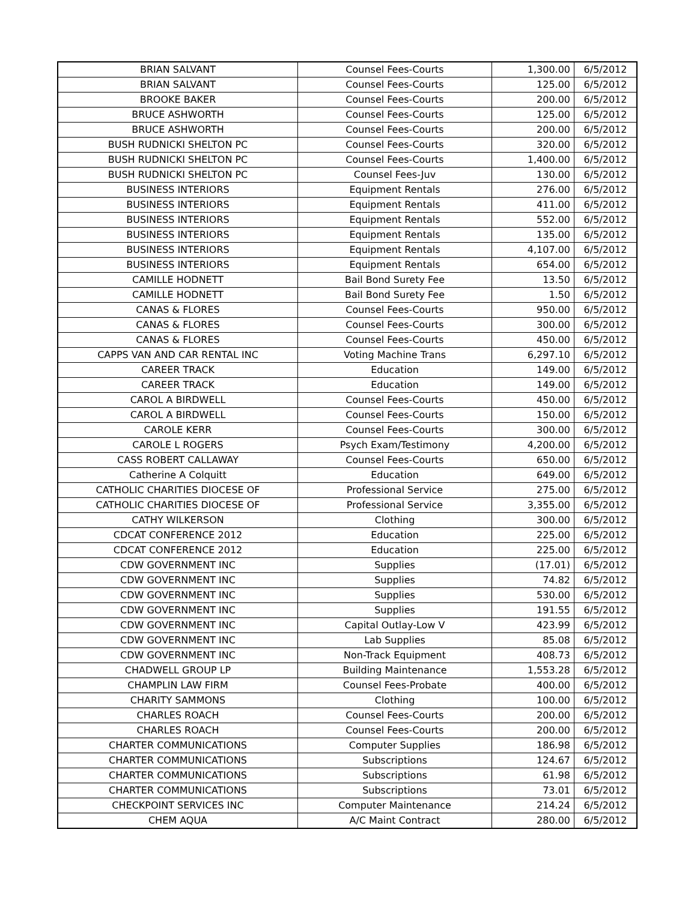| BRIAN SALVANT | Counsel Fees-Courts | 1,300.00 | 6/5/2012 |
| BRIAN SALVANT | Counsel Fees-Courts | 125.00 | 6/5/2012 |
| BROOKE BAKER | Counsel Fees-Courts | 200.00 | 6/5/2012 |
| BRUCE ASHWORTH | Counsel Fees-Courts | 125.00 | 6/5/2012 |
| BRUCE ASHWORTH | Counsel Fees-Courts | 200.00 | 6/5/2012 |
| BUSH RUDNICKI SHELTON PC | Counsel Fees-Courts | 320.00 | 6/5/2012 |
| BUSH RUDNICKI SHELTON PC | Counsel Fees-Courts | 1,400.00 | 6/5/2012 |
| BUSH RUDNICKI SHELTON PC | Counsel Fees-Juv | 130.00 | 6/5/2012 |
| BUSINESS INTERIORS | Equipment Rentals | 276.00 | 6/5/2012 |
| BUSINESS INTERIORS | Equipment Rentals | 411.00 | 6/5/2012 |
| BUSINESS INTERIORS | Equipment Rentals | 552.00 | 6/5/2012 |
| BUSINESS INTERIORS | Equipment Rentals | 135.00 | 6/5/2012 |
| BUSINESS INTERIORS | Equipment Rentals | 4,107.00 | 6/5/2012 |
| BUSINESS INTERIORS | Equipment Rentals | 654.00 | 6/5/2012 |
| CAMILLE HODNETT | Bail Bond Surety Fee | 13.50 | 6/5/2012 |
| CAMILLE HODNETT | Bail Bond Surety Fee | 1.50 | 6/5/2012 |
| CANAS & FLORES | Counsel Fees-Courts | 950.00 | 6/5/2012 |
| CANAS & FLORES | Counsel Fees-Courts | 300.00 | 6/5/2012 |
| CANAS & FLORES | Counsel Fees-Courts | 450.00 | 6/5/2012 |
| CAPPS VAN AND CAR RENTAL INC | Voting Machine Trans | 6,297.10 | 6/5/2012 |
| CAREER TRACK | Education | 149.00 | 6/5/2012 |
| CAREER TRACK | Education | 149.00 | 6/5/2012 |
| CAROL A BIRDWELL | Counsel Fees-Courts | 450.00 | 6/5/2012 |
| CAROL A BIRDWELL | Counsel Fees-Courts | 150.00 | 6/5/2012 |
| CAROLE KERR | Counsel Fees-Courts | 300.00 | 6/5/2012 |
| CAROLE L ROGERS | Psych Exam/Testimony | 4,200.00 | 6/5/2012 |
| CASS ROBERT CALLAWAY | Counsel Fees-Courts | 650.00 | 6/5/2012 |
| Catherine A Colquitt | Education | 649.00 | 6/5/2012 |
| CATHOLIC CHARITIES DIOCESE OF | Professional Service | 275.00 | 6/5/2012 |
| CATHOLIC CHARITIES DIOCESE OF | Professional Service | 3,355.00 | 6/5/2012 |
| CATHY WILKERSON | Clothing | 300.00 | 6/5/2012 |
| CDCAT CONFERENCE 2012 | Education | 225.00 | 6/5/2012 |
| CDCAT CONFERENCE 2012 | Education | 225.00 | 6/5/2012 |
| CDW GOVERNMENT INC | Supplies | (17.01) | 6/5/2012 |
| CDW GOVERNMENT INC | Supplies | 74.82 | 6/5/2012 |
| CDW GOVERNMENT INC | Supplies | 530.00 | 6/5/2012 |
| CDW GOVERNMENT INC | Supplies | 191.55 | 6/5/2012 |
| CDW GOVERNMENT INC | Capital Outlay-Low V | 423.99 | 6/5/2012 |
| CDW GOVERNMENT INC | Lab Supplies | 85.08 | 6/5/2012 |
| CDW GOVERNMENT INC | Non-Track Equipment | 408.73 | 6/5/2012 |
| CHADWELL GROUP LP | Building Maintenance | 1,553.28 | 6/5/2012 |
| CHAMPLIN LAW FIRM | Counsel Fees-Probate | 400.00 | 6/5/2012 |
| CHARITY SAMMONS | Clothing | 100.00 | 6/5/2012 |
| CHARLES ROACH | Counsel Fees-Courts | 200.00 | 6/5/2012 |
| CHARLES ROACH | Counsel Fees-Courts | 200.00 | 6/5/2012 |
| CHARTER COMMUNICATIONS | Computer Supplies | 186.98 | 6/5/2012 |
| CHARTER COMMUNICATIONS | Subscriptions | 124.67 | 6/5/2012 |
| CHARTER COMMUNICATIONS | Subscriptions | 61.98 | 6/5/2012 |
| CHARTER COMMUNICATIONS | Subscriptions | 73.01 | 6/5/2012 |
| CHECKPOINT SERVICES INC | Computer Maintenance | 214.24 | 6/5/2012 |
| CHEM AQUA | A/C Maint Contract | 280.00 | 6/5/2012 |